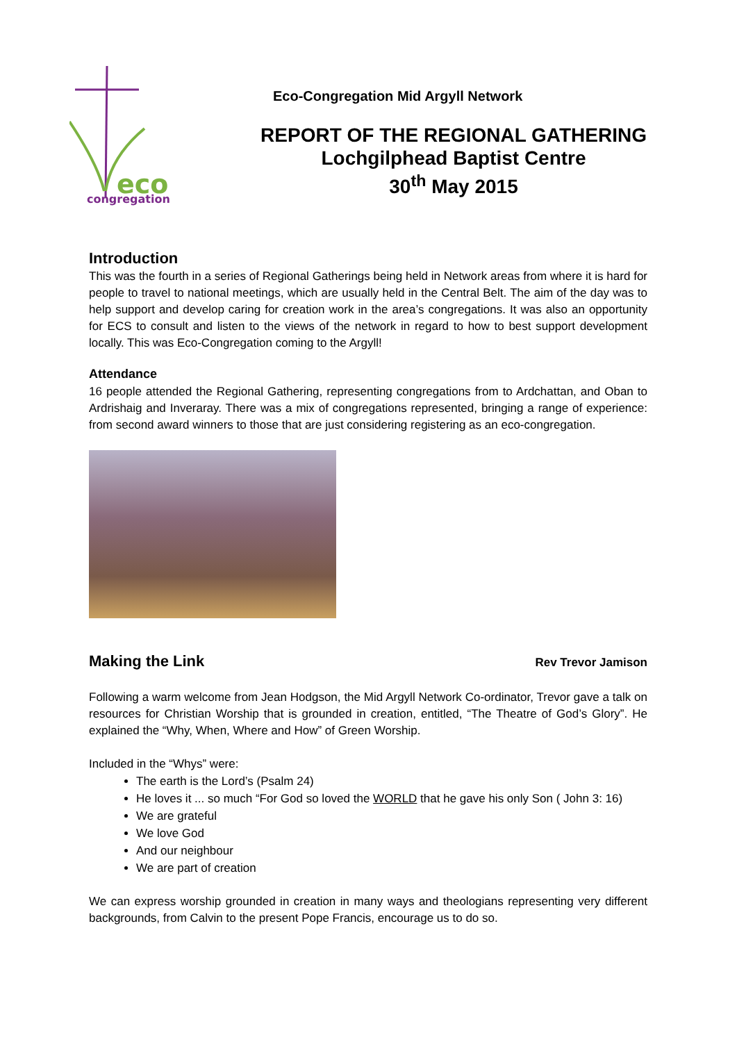eco
congregation
Eco-Congregation Mid Argyll Network
REPORT OF THE REGIONAL GATHERING
Lochgilphead Baptist Centre
30<sup>th</sup> May 2015
Introduction
This was the fourth in a series of Regional Gatherings being held in Network areas from where it is hard for people to travel to national meetings, which are usually held in the Central Belt. The aim of the day was to help support and develop caring for creation work in the area’s congregations. It was also an opportunity for ECS to consult and listen to the views of the network in regard to how to best support development locally. This was Eco-Congregation coming to the Argyll!
Attendance
16 people attended the Regional Gathering, representing congregations from to Ardchattan, and Oban to Ardrishaig and Inveraray. There was a mix of congregations represented, bringing a range of experience: from second award winners to those that are just considering registering as an eco-congregation.
Making the Link
Rev Trevor Jamison
Following a warm welcome from Jean Hodgson, the Mid Argyll Network Co-ordinator, Trevor gave a talk on resources for Christian Worship that is grounded in creation, entitled, “The Theatre of God’s Glory”. He explained the “Why, When, Where and How” of Green Worship.
Included in the “Whys” were:
The earth is the Lord’s (Psalm 24)
He loves it ... so much “For God so loved the WORLD that he gave his only Son ( John 3: 16)
We are grateful
We love God
And our neighbour
We are part of creation
We can express worship grounded in creation in many ways and theologians representing very different backgrounds, from Calvin to the present Pope Francis, encourage us to do so.